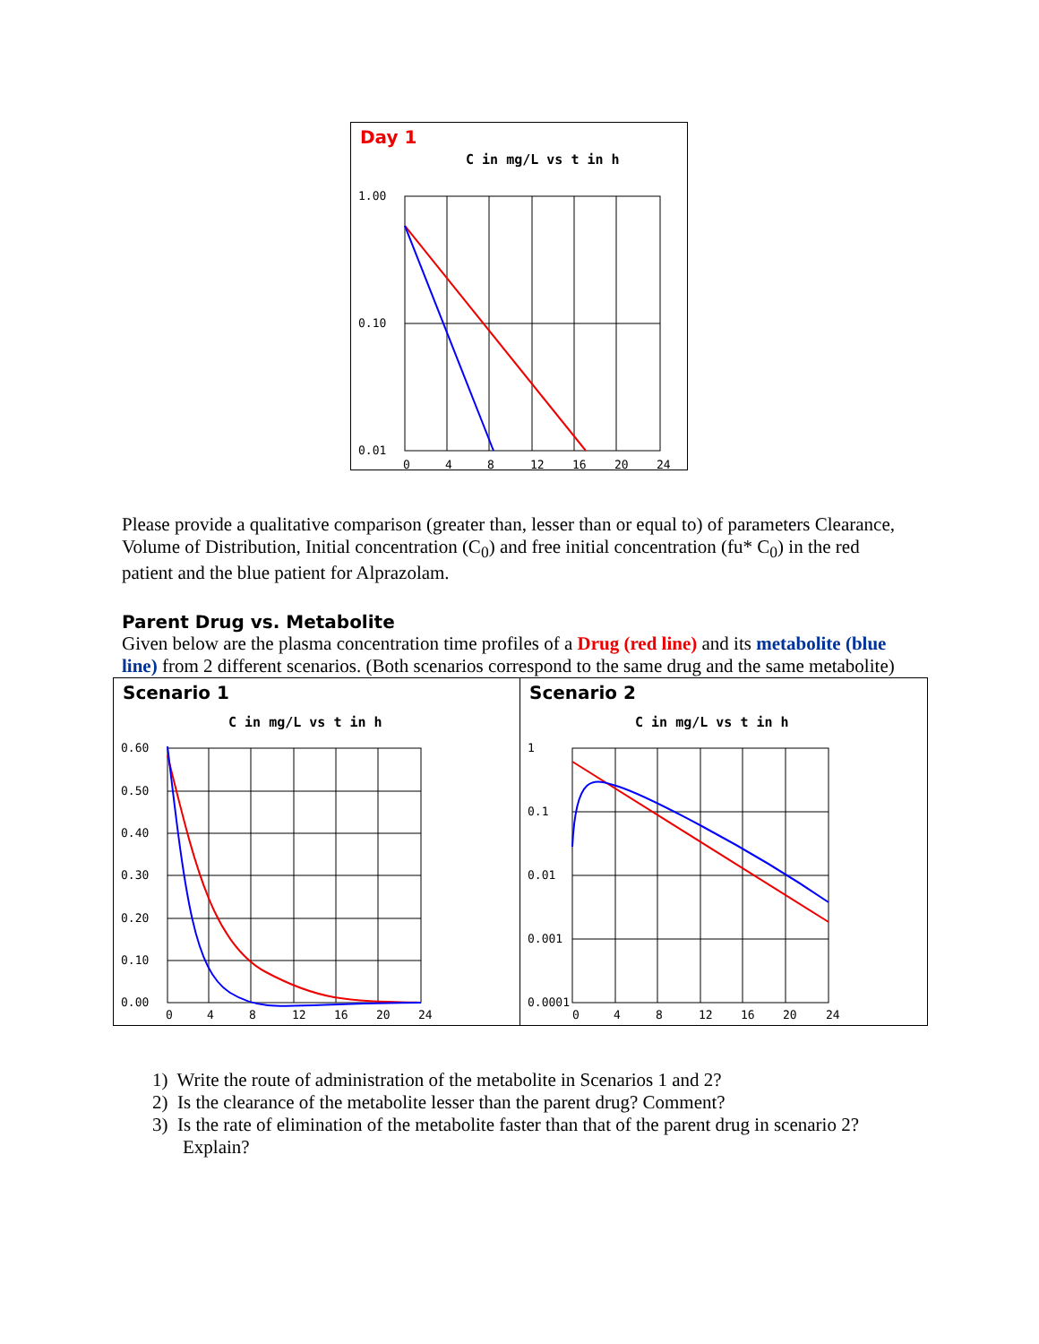Day 1
C in mg/L vs t in h
1.00
0.10
0.01
0
4
8
12
16
20
24
Please provide a qualitative comparison (greater than, lesser than or equal to) of parameters Clearance, Volume of Distribution, Initial concentration (C<sub>0</sub>) and free initial concentration (fu* C<sub>0</sub>) in the red patient and the blue patient for Alprazolam.
Parent Drug vs. Metabolite
Given below are the plasma concentration time profiles of a Drug (red line) and its metabolite (blue line) from 2 different scenarios. (Both scenarios correspond to the same drug and the same metabolite)
Scenario 1
C in mg/L vs t in h
0.60
0.50
0.40
0.30
0.20
0.10
0.00
0
4
8
12
16
20
24
Scenario 2
C in mg/L vs t in h
1
0.1
0.01
0.001
0.0001
0
4
8
12
16
20
24
1) Write the route of administration of the metabolite in Scenarios 1 and 2?
2) Is the clearance of the metabolite lesser than the parent drug? Comment?
3) Is the rate of elimination of the metabolite faster than that of the parent drug in scenario 2? Explain?